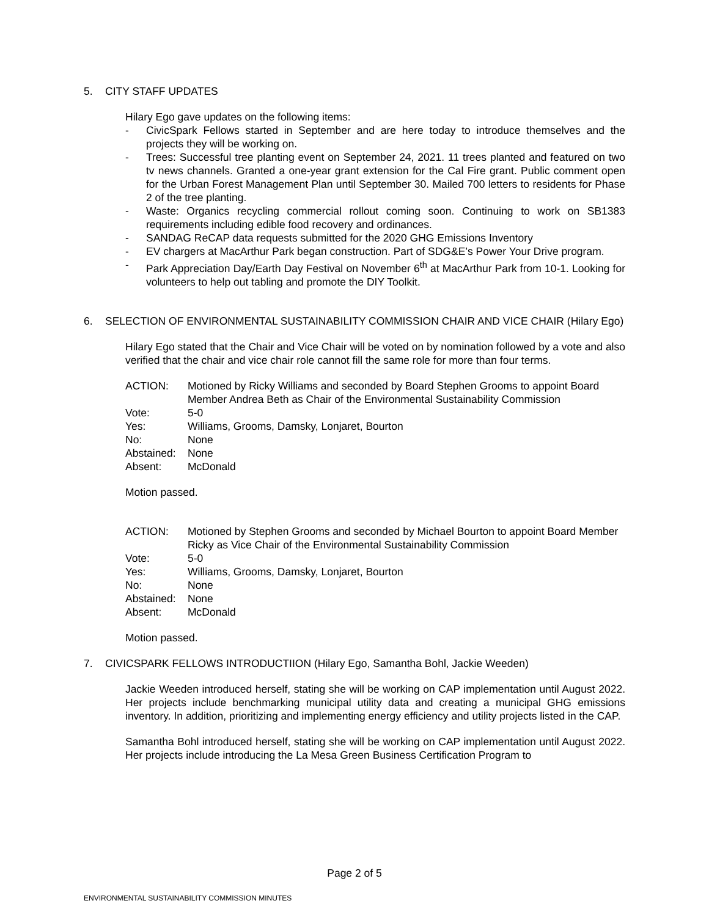5. CITY STAFF UPDATES
Hilary Ego gave updates on the following items:
- CivicSpark Fellows started in September and are here today to introduce themselves and the projects they will be working on.
- Trees: Successful tree planting event on September 24, 2021. 11 trees planted and featured on two tv news channels. Granted a one-year grant extension for the Cal Fire grant. Public comment open for the Urban Forest Management Plan until September 30. Mailed 700 letters to residents for Phase 2 of the tree planting.
- Waste: Organics recycling commercial rollout coming soon. Continuing to work on SB1383 requirements including edible food recovery and ordinances.
- SANDAG ReCAP data requests submitted for the 2020 GHG Emissions Inventory
- EV chargers at MacArthur Park began construction. Part of SDG&E’s Power Your Drive program.
- Park Appreciation Day/Earth Day Festival on November 6<sup>th</sup> at MacArthur Park from 10-1. Looking for volunteers to help out tabling and promote the DIY Toolkit.
6. SELECTION OF ENVIRONMENTAL SUSTAINABILITY COMMISSION CHAIR AND VICE CHAIR (Hilary Ego)
Hilary Ego stated that the Chair and Vice Chair will be voted on by nomination followed by a vote and also verified that the chair and vice chair role cannot fill the same role for more than four terms.
| ACTION: | Motioned by Ricky Williams and seconded by Board Stephen Grooms to appoint Board Member Andrea Beth as Chair of the Environmental Sustainability Commission |
| Vote: | 5-0 |
| Yes: | Williams, Grooms, Damsky, Lonjaret, Bourton |
| No: | None |
| Abstained: | None |
| Absent: | McDonald |
Motion passed.
| ACTION: | Motioned by Stephen Grooms and seconded by Michael Bourton to appoint Board Member Ricky as Vice Chair of the Environmental Sustainability Commission |
| Vote: | 5-0 |
| Yes: | Williams, Grooms, Damsky, Lonjaret, Bourton |
| No: | None |
| Abstained: | None |
| Absent: | McDonald |
Motion passed.
7. CIVICSPARK FELLOWS INTRODUCTIION (Hilary Ego, Samantha Bohl, Jackie Weeden)
Jackie Weeden introduced herself, stating she will be working on CAP implementation until August 2022. Her projects include benchmarking municipal utility data and creating a municipal GHG emissions inventory. In addition, prioritizing and implementing energy efficiency and utility projects listed in the CAP.
Samantha Bohl introduced herself, stating she will be working on CAP implementation until August 2022. Her projects include introducing the La Mesa Green Business Certification Program to
Page 2 of 5
ENVIRONMENTAL SUSTAINABILITY COMMISSION MINUTES